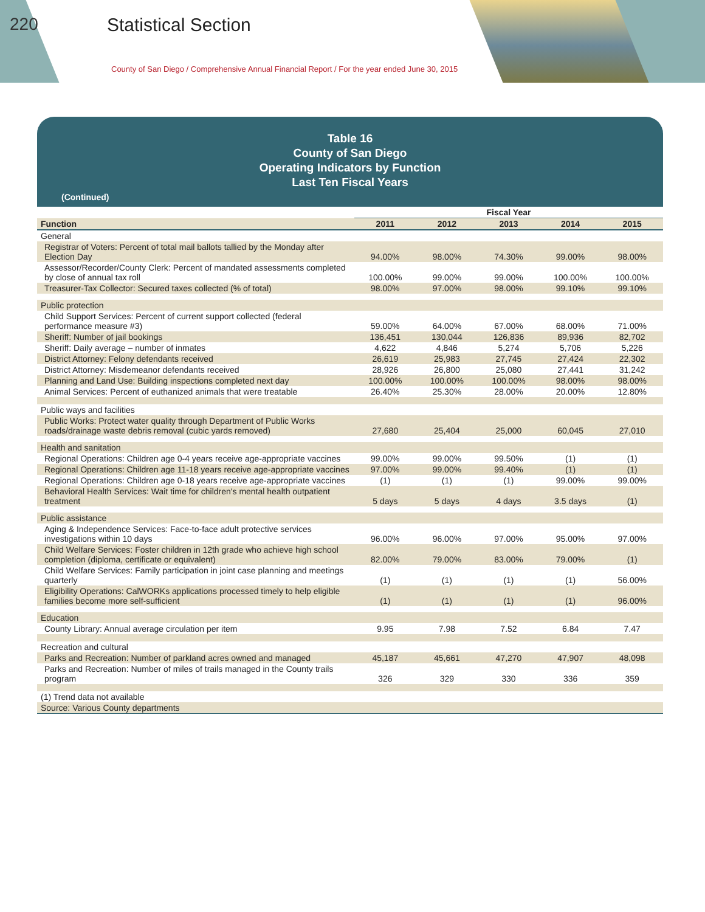220 Statistical Section
County of San Diego / Comprehensive Annual Financial Report / For the year ended June 30, 2015
Table 16
County of San Diego
Operating Indicators by Function
Last Ten Fiscal Years
(Continued)
| | Fiscal Year | | | | |
| --- | --- | --- | --- | --- | --- |
| Function | 2011 | 2012 | 2013 | 2014 | 2015 |
| General | | | | | |
| Registrar of Voters: Percent of total mail ballots tallied by the Monday after Election Day | 94.00% | 98.00% | 74.30% | 99.00% | 98.00% |
| Assessor/Recorder/County Clerk: Percent of mandated assessments completed by close of annual tax roll | 100.00% | 99.00% | 99.00% | 100.00% | 100.00% |
| Treasurer-Tax Collector: Secured taxes collected (% of total) | 98.00% | 97.00% | 98.00% | 99.10% | 99.10% |
| Public protection | | | | | |
| Child Support Services: Percent of current support collected (federal performance measure #3) | 59.00% | 64.00% | 67.00% | 68.00% | 71.00% |
| Sheriff: Number of jail bookings | 136,451 | 130,044 | 126,836 | 89,936 | 82,702 |
| Sheriff: Daily average – number of inmates | 4,622 | 4,846 | 5,274 | 5,706 | 5,226 |
| District Attorney: Felony defendants received | 26,619 | 25,983 | 27,745 | 27,424 | 22,302 |
| District Attorney: Misdemeanor defendants received | 28,926 | 26,800 | 25,080 | 27,441 | 31,242 |
| Planning and Land Use: Building inspections completed next day | 100.00% | 100.00% | 100.00% | 98.00% | 98.00% |
| Animal Services: Percent of euthanized animals that were treatable | 26.40% | 25.30% | 28.00% | 20.00% | 12.80% |
| Public ways and facilities | | | | | |
| Public Works: Protect water quality through Department of Public Works roads/drainage waste debris removal (cubic yards removed) | 27,680 | 25,404 | 25,000 | 60,045 | 27,010 |
| Health and sanitation | | | | | |
| Regional Operations: Children age 0-4 years receive age-appropriate vaccines | 99.00% | 99.00% | 99.50% | (1) | (1) |
| Regional Operations: Children age 11-18 years receive age-appropriate vaccines | 97.00% | 99.00% | 99.40% | (1) | (1) |
| Regional Operations: Children age 0-18 years receive age-appropriate vaccines | (1) | (1) | (1) | 99.00% | 99.00% |
| Behavioral Health Services: Wait time for children's mental health outpatient treatment | 5 days | 5 days | 4 days | 3.5 days | (1) |
| Public assistance | | | | | |
| Aging & Independence Services: Face-to-face adult protective services investigations within 10 days | 96.00% | 96.00% | 97.00% | 95.00% | 97.00% |
| Child Welfare Services: Foster children in 12th grade who achieve high school completion (diploma, certificate or equivalent) | 82.00% | 79.00% | 83.00% | 79.00% | (1) |
| Child Welfare Services: Family participation in joint case planning and meetings quarterly | (1) | (1) | (1) | (1) | 56.00% |
| Eligibility Operations: CalWORKs applications processed timely to help eligible families become more self-sufficient | (1) | (1) | (1) | (1) | 96.00% |
| Education | | | | | |
| County Library: Annual average circulation per item | 9.95 | 7.98 | 7.52 | 6.84 | 7.47 |
| Recreation and cultural | | | | | |
| Parks and Recreation: Number of parkland acres owned and managed | 45,187 | 45,661 | 47,270 | 47,907 | 48,098 |
| Parks and Recreation: Number of miles of trails managed in the County trails program | 326 | 329 | 330 | 336 | 359 |
| (1) Trend data not available | | | | | |
| Source: Various County departments | | | | | |